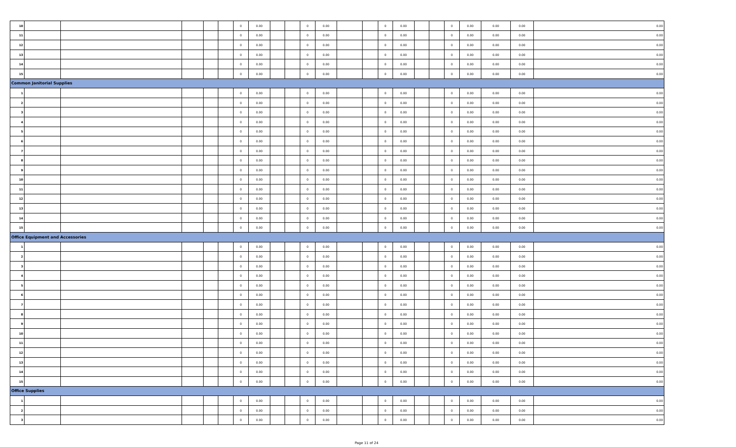| 10 | | | | | | 0 | 0.00 | | | 0 | 0.00 | | | 0 | 0.00 | | | 0 | 0.00 | 0.00 | 0.00 | 0.00 |
| 11 | | | | | | 0 | 0.00 | | | 0 | 0.00 | | | 0 | 0.00 | | | 0 | 0.00 | 0.00 | 0.00 | 0.00 |
| 12 | | | | | | 0 | 0.00 | | | 0 | 0.00 | | | 0 | 0.00 | | | 0 | 0.00 | 0.00 | 0.00 | 0.00 |
| 13 | | | | | | 0 | 0.00 | | | 0 | 0.00 | | | 0 | 0.00 | | | 0 | 0.00 | 0.00 | 0.00 | 0.00 |
| 14 | | | | | | 0 | 0.00 | | | 0 | 0.00 | | | 0 | 0.00 | | | 0 | 0.00 | 0.00 | 0.00 | 0.00 |
| 15 | | | | | | 0 | 0.00 | | | 0 | 0.00 | | | 0 | 0.00 | | | 0 | 0.00 | 0.00 | 0.00 | 0.00 |
| Common Janitorial Supplies | | | | | | | | | | | | | | | | | | | | | | |
| 1 | | | | | | 0 | 0.00 | | | 0 | 0.00 | | | 0 | 0.00 | | | 0 | 0.00 | 0.00 | 0.00 | 0.00 |
| 2 | | | | | | 0 | 0.00 | | | 0 | 0.00 | | | 0 | 0.00 | | | 0 | 0.00 | 0.00 | 0.00 | 0.00 |
| 3 | | | | | | 0 | 0.00 | | | 0 | 0.00 | | | 0 | 0.00 | | | 0 | 0.00 | 0.00 | 0.00 | 0.00 |
| 4 | | | | | | 0 | 0.00 | | | 0 | 0.00 | | | 0 | 0.00 | | | 0 | 0.00 | 0.00 | 0.00 | 0.00 |
| 5 | | | | | | 0 | 0.00 | | | 0 | 0.00 | | | 0 | 0.00 | | | 0 | 0.00 | 0.00 | 0.00 | 0.00 |
| 6 | | | | | | 0 | 0.00 | | | 0 | 0.00 | | | 0 | 0.00 | | | 0 | 0.00 | 0.00 | 0.00 | 0.00 |
| 7 | | | | | | 0 | 0.00 | | | 0 | 0.00 | | | 0 | 0.00 | | | 0 | 0.00 | 0.00 | 0.00 | 0.00 |
| 8 | | | | | | 0 | 0.00 | | | 0 | 0.00 | | | 0 | 0.00 | | | 0 | 0.00 | 0.00 | 0.00 | 0.00 |
| 9 | | | | | | 0 | 0.00 | | | 0 | 0.00 | | | 0 | 0.00 | | | 0 | 0.00 | 0.00 | 0.00 | 0.00 |
| 10 | | | | | | 0 | 0.00 | | | 0 | 0.00 | | | 0 | 0.00 | | | 0 | 0.00 | 0.00 | 0.00 | 0.00 |
| 11 | | | | | | 0 | 0.00 | | | 0 | 0.00 | | | 0 | 0.00 | | | 0 | 0.00 | 0.00 | 0.00 | 0.00 |
| 12 | | | | | | 0 | 0.00 | | | 0 | 0.00 | | | 0 | 0.00 | | | 0 | 0.00 | 0.00 | 0.00 | 0.00 |
| 13 | | | | | | 0 | 0.00 | | | 0 | 0.00 | | | 0 | 0.00 | | | 0 | 0.00 | 0.00 | 0.00 | 0.00 |
| 14 | | | | | | 0 | 0.00 | | | 0 | 0.00 | | | 0 | 0.00 | | | 0 | 0.00 | 0.00 | 0.00 | 0.00 |
| 15 | | | | | | 0 | 0.00 | | | 0 | 0.00 | | | 0 | 0.00 | | | 0 | 0.00 | 0.00 | 0.00 | 0.00 |
| Office Equipment and Accessories | | | | | | | | | | | | | | | | | | | | | | |
| 1 | | | | | | 0 | 0.00 | | | 0 | 0.00 | | | 0 | 0.00 | | | 0 | 0.00 | 0.00 | 0.00 | 0.00 |
| 2 | | | | | | 0 | 0.00 | | | 0 | 0.00 | | | 0 | 0.00 | | | 0 | 0.00 | 0.00 | 0.00 | 0.00 |
| 3 | | | | | | 0 | 0.00 | | | 0 | 0.00 | | | 0 | 0.00 | | | 0 | 0.00 | 0.00 | 0.00 | 0.00 |
| 4 | | | | | | 0 | 0.00 | | | 0 | 0.00 | | | 0 | 0.00 | | | 0 | 0.00 | 0.00 | 0.00 | 0.00 |
| 5 | | | | | | 0 | 0.00 | | | 0 | 0.00 | | | 0 | 0.00 | | | 0 | 0.00 | 0.00 | 0.00 | 0.00 |
| 6 | | | | | | 0 | 0.00 | | | 0 | 0.00 | | | 0 | 0.00 | | | 0 | 0.00 | 0.00 | 0.00 | 0.00 |
| 7 | | | | | | 0 | 0.00 | | | 0 | 0.00 | | | 0 | 0.00 | | | 0 | 0.00 | 0.00 | 0.00 | 0.00 |
| 8 | | | | | | 0 | 0.00 | | | 0 | 0.00 | | | 0 | 0.00 | | | 0 | 0.00 | 0.00 | 0.00 | 0.00 |
| 9 | | | | | | 0 | 0.00 | | | 0 | 0.00 | | | 0 | 0.00 | | | 0 | 0.00 | 0.00 | 0.00 | 0.00 |
| 10 | | | | | | 0 | 0.00 | | | 0 | 0.00 | | | 0 | 0.00 | | | 0 | 0.00 | 0.00 | 0.00 | 0.00 |
| 11 | | | | | | 0 | 0.00 | | | 0 | 0.00 | | | 0 | 0.00 | | | 0 | 0.00 | 0.00 | 0.00 | 0.00 |
| 12 | | | | | | 0 | 0.00 | | | 0 | 0.00 | | | 0 | 0.00 | | | 0 | 0.00 | 0.00 | 0.00 | 0.00 |
| 13 | | | | | | 0 | 0.00 | | | 0 | 0.00 | | | 0 | 0.00 | | | 0 | 0.00 | 0.00 | 0.00 | 0.00 |
| 14 | | | | | | 0 | 0.00 | | | 0 | 0.00 | | | 0 | 0.00 | | | 0 | 0.00 | 0.00 | 0.00 | 0.00 |
| 15 | | | | | | 0 | 0.00 | | | 0 | 0.00 | | | 0 | 0.00 | | | 0 | 0.00 | 0.00 | 0.00 | 0.00 |
| Office Supplies | | | | | | | | | | | | | | | | | | | | | | |
| 1 | | | | | | 0 | 0.00 | | | 0 | 0.00 | | | 0 | 0.00 | | | 0 | 0.00 | 0.00 | 0.00 | 0.00 |
| 2 | | | | | | 0 | 0.00 | | | 0 | 0.00 | | | 0 | 0.00 | | | 0 | 0.00 | 0.00 | 0.00 | 0.00 |
| 3 | | | | | | 0 | 0.00 | | | 0 | 0.00 | | | 0 | 0.00 | | | 0 | 0.00 | 0.00 | 0.00 | 0.00 |
Page 11 of 24